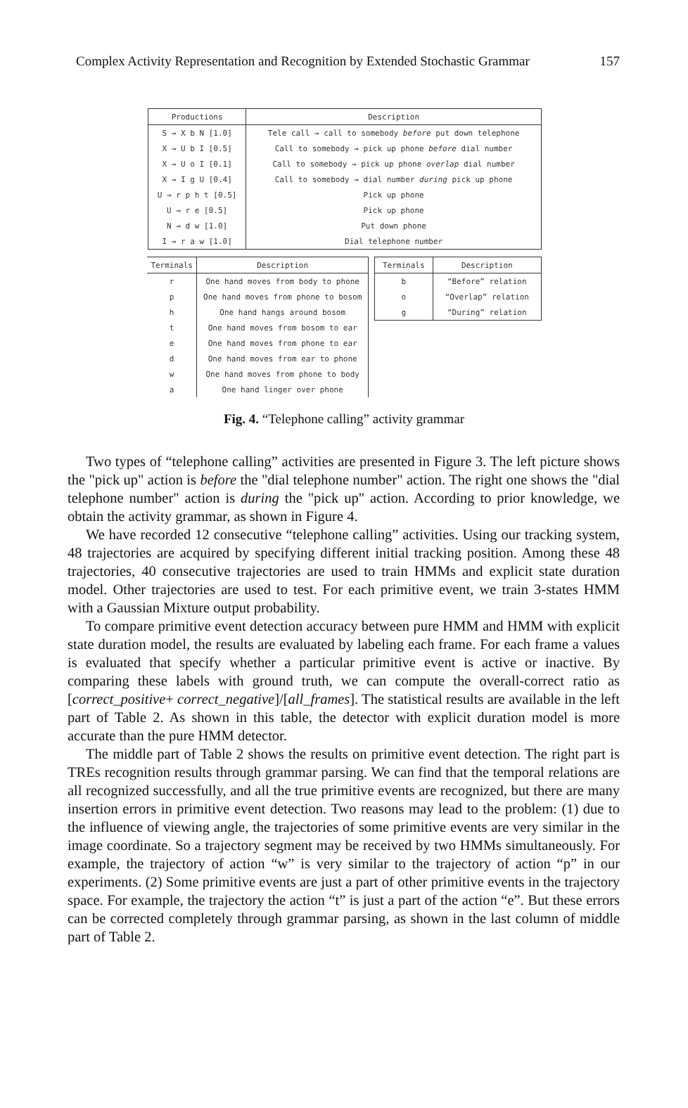Complex Activity Representation and Recognition by Extended Stochastic Grammar 157
| Productions | Description |
| --- | --- |
| S → X b N [1.0] | Tele call → call to somebody before put down telephone |
| X → U b I [0.5] | Call to somebody → pick up phone before dial number |
| X → U o I [0.1] | Call to somebody → pick up phone overlap dial number |
| X → I g U [0.4] | Call to somebody → dial number during pick up phone |
| U → r p h t [0.5] | Pick up phone |
| U → r e [0.5] | Pick up phone |
| N → d w [1.0] | Put down phone |
| I → r a w [1.0] | Dial telephone number |
| Terminals | Description |
| --- | --- |
| r | One hand moves from body to phone |
| p | One hand moves from phone to bosom |
| h | One hand hangs around bosom |
| t | One hand moves from bosom to ear |
| e | One hand moves from phone to ear |
| d | One hand moves from ear to phone |
| w | One hand moves from phone to body |
| a | One hand linger over phone |
| Terminals | Description |
| --- | --- |
| b | “Before” relation |
| o | “Overlap” relation |
| g | “During” relation |
Fig. 4. “Telephone calling” activity grammar
Two types of “telephone calling” activities are presented in Figure 3. The left picture shows the "pick up" action is before the "dial telephone number" action. The right one shows the "dial telephone number" action is during the "pick up" action. According to prior knowledge, we obtain the activity grammar, as shown in Figure 4.
We have recorded 12 consecutive “telephone calling” activities. Using our tracking system, 48 trajectories are acquired by specifying different initial tracking position. Among these 48 trajectories, 40 consecutive trajectories are used to train HMMs and explicit state duration model. Other trajectories are used to test. For each primitive event, we train 3-states HMM with a Gaussian Mixture output probability.
To compare primitive event detection accuracy between pure HMM and HMM with explicit state duration model, the results are evaluated by labeling each frame. For each frame a values is evaluated that specify whether a particular primitive event is active or inactive. By comparing these labels with ground truth, we can compute the overall-correct ratio as [correct_positive+ correct_negative]/[all_frames]. The statistical results are available in the left part of Table 2. As shown in this table, the detector with explicit duration model is more accurate than the pure HMM detector.
The middle part of Table 2 shows the results on primitive event detection. The right part is TREs recognition results through grammar parsing. We can find that the temporal relations are all recognized successfully, and all the true primitive events are recognized, but there are many insertion errors in primitive event detection. Two reasons may lead to the problem: (1) due to the influence of viewing angle, the trajectories of some primitive events are very similar in the image coordinate. So a trajectory segment may be received by two HMMs simultaneously. For example, the trajectory of action “w” is very similar to the trajectory of action “p” in our experiments. (2) Some primitive events are just a part of other primitive events in the trajectory space. For example, the trajectory the action “t” is just a part of the action “e”. But these errors can be corrected completely through grammar parsing, as shown in the last column of middle part of Table 2.